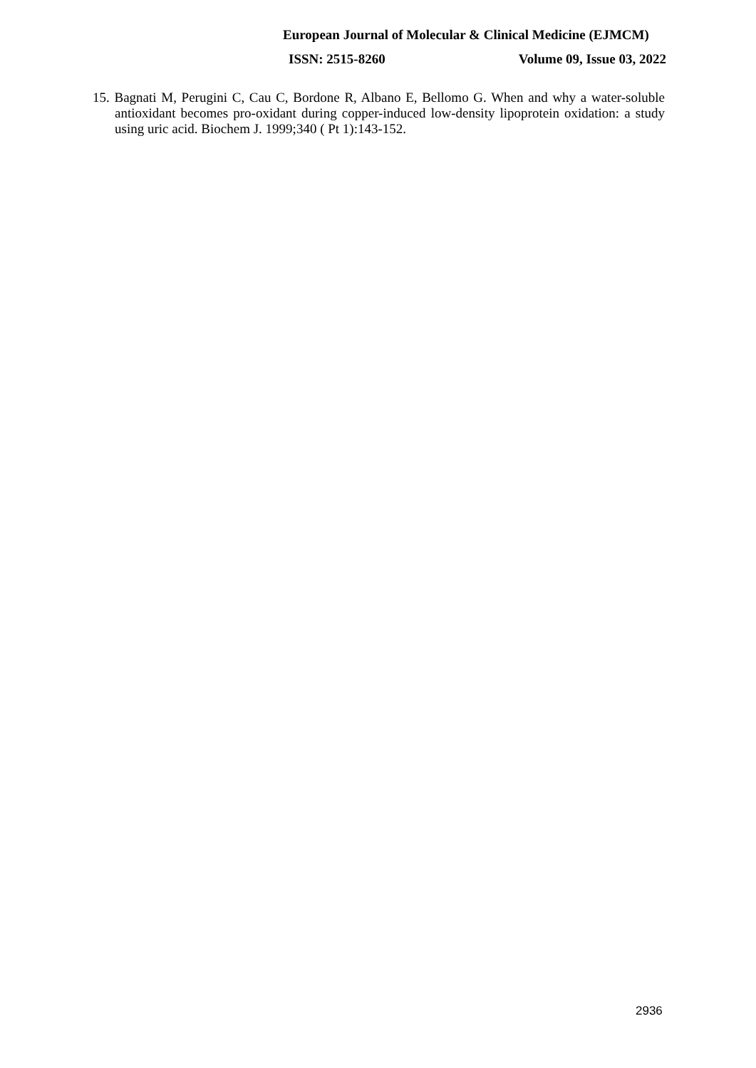European Journal of Molecular & Clinical Medicine (EJMCM)
ISSN: 2515-8260 Volume 09, Issue 03, 2022
15. Bagnati M, Perugini C, Cau C, Bordone R, Albano E, Bellomo G. When and why a water-soluble antioxidant becomes pro-oxidant during copper-induced low-density lipoprotein oxidation: a study using uric acid. Biochem J. 1999;340 ( Pt 1):143-152.
2936